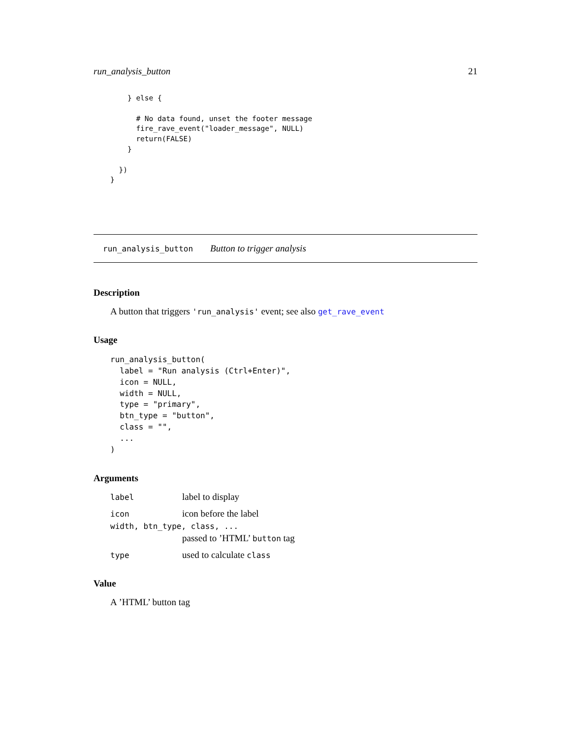run_analysis_button 21
    } else {

      # No data found, unset the footer message
      fire_rave_event("loader_message", NULL)
      return(FALSE)
    }

  })
}
run_analysis_button Button to trigger analysis
Description
A button that triggers 'run_analysis' event; see also get_rave_event
Usage
run_analysis_button(
  label = "Run analysis (Ctrl+Enter)",
  icon = NULL,
  width = NULL,
  type = "primary",
  btn_type = "button",
  class = "",
  ...
)
Arguments
| label | label to display |
| icon | icon before the label |
| width, btn_type, class, ... | |
| | passed to ’HTML’ button tag |
| type | used to calculate class |
Value
A ’HTML’ button tag